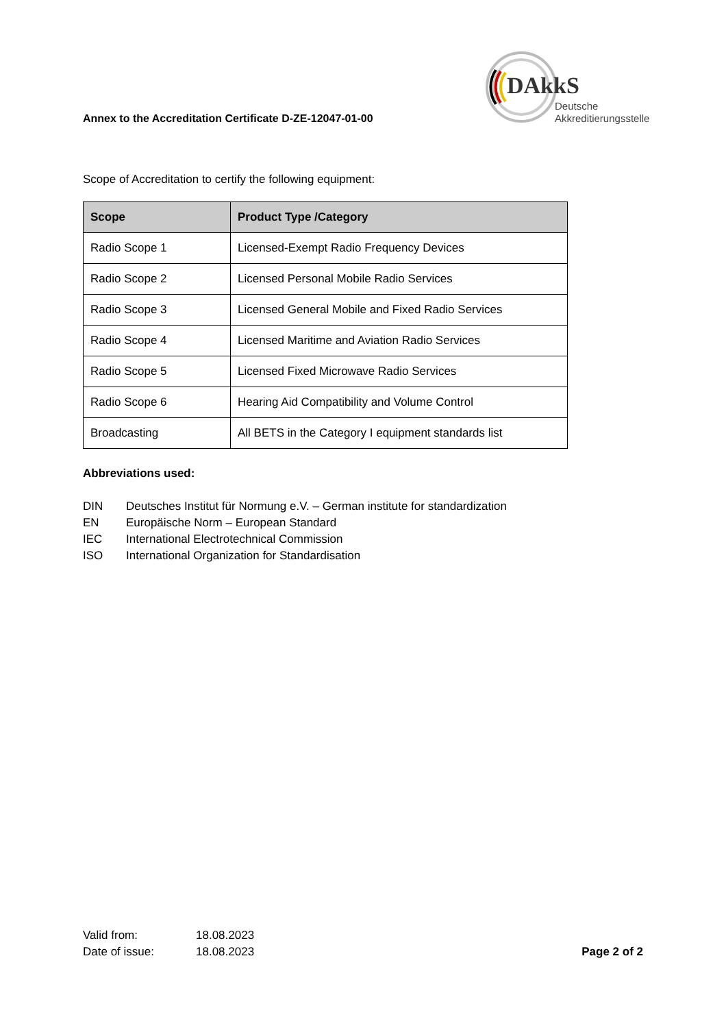Annex to the Accreditation Certificate D-ZE-12047-01-00
DAkkS
Deutsche
Akkreditierungsstelle
Scope of Accreditation to certify the following equipment:
| Scope | Product Type /Category |
| --- | --- |
| Radio Scope 1 | Licensed-Exempt Radio Frequency Devices |
| Radio Scope 2 | Licensed Personal Mobile Radio Services |
| Radio Scope 3 | Licensed General Mobile and Fixed Radio Services |
| Radio Scope 4 | Licensed Maritime and Aviation Radio Services |
| Radio Scope 5 | Licensed Fixed Microwave Radio Services |
| Radio Scope 6 | Hearing Aid Compatibility and Volume Control |
| Broadcasting | All BETS in the Category I equipment standards list |
Abbreviations used:
DIN Deutsches Institut für Normung e.V. – German institute for standardization
EN Europäische Norm – European Standard
IEC International Electrotechnical Commission
ISO International Organization for Standardisation
Valid from: 18.08.2023
Date of issue: 18.08.2023 Page 2 of 2